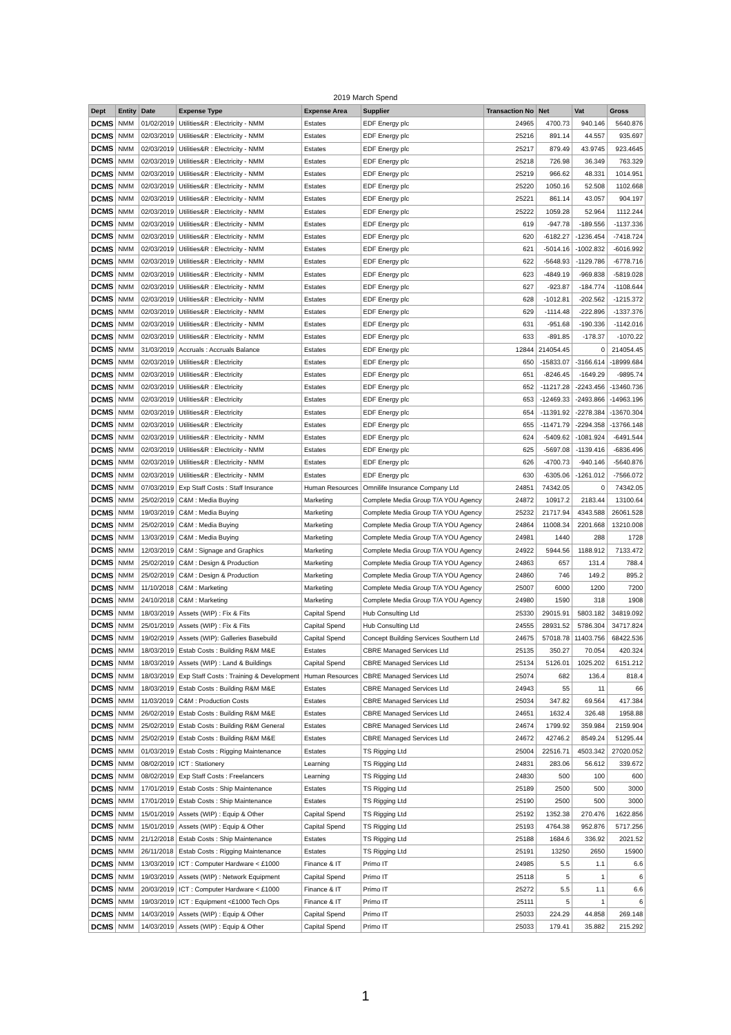2019 March Spend
| Dept | Entity | Date | Expense Type | Expense Area | Supplier | Transaction No | Net | Vat | Gross |
| --- | --- | --- | --- | --- | --- | --- | --- | --- | --- |
| DCMS | NMM | 01/02/2019 | Utilities&R : Electricity - NMM | Estates | EDF Energy plc | 24965 | 4700.73 | 940.146 | 5640.876 |
| DCMS | NMM | 02/03/2019 | Utilities&R : Electricity - NMM | Estates | EDF Energy plc | 25216 | 891.14 | 44.557 | 935.697 |
| DCMS | NMM | 02/03/2019 | Utilities&R : Electricity - NMM | Estates | EDF Energy plc | 25217 | 879.49 | 43.9745 | 923.4645 |
| DCMS | NMM | 02/03/2019 | Utilities&R : Electricity - NMM | Estates | EDF Energy plc | 25218 | 726.98 | 36.349 | 763.329 |
| DCMS | NMM | 02/03/2019 | Utilities&R : Electricity - NMM | Estates | EDF Energy plc | 25219 | 966.62 | 48.331 | 1014.951 |
| DCMS | NMM | 02/03/2019 | Utilities&R : Electricity - NMM | Estates | EDF Energy plc | 25220 | 1050.16 | 52.508 | 1102.668 |
| DCMS | NMM | 02/03/2019 | Utilities&R : Electricity - NMM | Estates | EDF Energy plc | 25221 | 861.14 | 43.057 | 904.197 |
| DCMS | NMM | 02/03/2019 | Utilities&R : Electricity - NMM | Estates | EDF Energy plc | 25222 | 1059.28 | 52.964 | 1112.244 |
| DCMS | NMM | 02/03/2019 | Utilities&R : Electricity - NMM | Estates | EDF Energy plc | 619 | -947.78 | -189.556 | -1137.336 |
| DCMS | NMM | 02/03/2019 | Utilities&R : Electricity - NMM | Estates | EDF Energy plc | 620 | -6182.27 | -1236.454 | -7418.724 |
| DCMS | NMM | 02/03/2019 | Utilities&R : Electricity - NMM | Estates | EDF Energy plc | 621 | -5014.16 | -1002.832 | -6016.992 |
| DCMS | NMM | 02/03/2019 | Utilities&R : Electricity - NMM | Estates | EDF Energy plc | 622 | -5648.93 | -1129.786 | -6778.716 |
| DCMS | NMM | 02/03/2019 | Utilities&R : Electricity - NMM | Estates | EDF Energy plc | 623 | -4849.19 | -969.838 | -5819.028 |
| DCMS | NMM | 02/03/2019 | Utilities&R : Electricity - NMM | Estates | EDF Energy plc | 627 | -923.87 | -184.774 | -1108.644 |
| DCMS | NMM | 02/03/2019 | Utilities&R : Electricity - NMM | Estates | EDF Energy plc | 628 | -1012.81 | -202.562 | -1215.372 |
| DCMS | NMM | 02/03/2019 | Utilities&R : Electricity - NMM | Estates | EDF Energy plc | 629 | -1114.48 | -222.896 | -1337.376 |
| DCMS | NMM | 02/03/2019 | Utilities&R : Electricity - NMM | Estates | EDF Energy plc | 631 | -951.68 | -190.336 | -1142.016 |
| DCMS | NMM | 02/03/2019 | Utilities&R : Electricity - NMM | Estates | EDF Energy plc | 633 | -891.85 | -178.37 | -1070.22 |
| DCMS | NMM | 31/03/2019 | Accruals : Accruals Balance | Estates | EDF Energy plc | 12844 | 214054.45 | 0 | 214054.45 |
| DCMS | NMM | 02/03/2019 | Utilities&R : Electricity | Estates | EDF Energy plc | 650 | -15833.07 | -3166.614 | -18999.684 |
| DCMS | NMM | 02/03/2019 | Utilities&R : Electricity | Estates | EDF Energy plc | 651 | -8246.45 | -1649.29 | -9895.74 |
| DCMS | NMM | 02/03/2019 | Utilities&R : Electricity | Estates | EDF Energy plc | 652 | -11217.28 | -2243.456 | -13460.736 |
| DCMS | NMM | 02/03/2019 | Utilities&R : Electricity | Estates | EDF Energy plc | 653 | -12469.33 | -2493.866 | -14963.196 |
| DCMS | NMM | 02/03/2019 | Utilities&R : Electricity | Estates | EDF Energy plc | 654 | -11391.92 | -2278.384 | -13670.304 |
| DCMS | NMM | 02/03/2019 | Utilities&R : Electricity | Estates | EDF Energy plc | 655 | -11471.79 | -2294.358 | -13766.148 |
| DCMS | NMM | 02/03/2019 | Utilities&R : Electricity - NMM | Estates | EDF Energy plc | 624 | -5409.62 | -1081.924 | -6491.544 |
| DCMS | NMM | 02/03/2019 | Utilities&R : Electricity - NMM | Estates | EDF Energy plc | 625 | -5697.08 | -1139.416 | -6836.496 |
| DCMS | NMM | 02/03/2019 | Utilities&R : Electricity - NMM | Estates | EDF Energy plc | 626 | -4700.73 | -940.146 | -5640.876 |
| DCMS | NMM | 02/03/2019 | Utilities&R : Electricity - NMM | Estates | EDF Energy plc | 630 | -6305.06 | -1261.012 | -7566.072 |
| DCMS | NMM | 07/03/2019 | Exp Staff Costs : Staff Insurance | Human Resources | Omnilife Insurance Company Ltd | 24851 | 74342.05 | 0 | 74342.05 |
| DCMS | NMM | 25/02/2019 | C&M : Media Buying | Marketing | Complete Media Group T/A YOU Agency | 24872 | 10917.2 | 2183.44 | 13100.64 |
| DCMS | NMM | 19/03/2019 | C&M : Media Buying | Marketing | Complete Media Group T/A YOU Agency | 25232 | 21717.94 | 4343.588 | 26061.528 |
| DCMS | NMM | 25/02/2019 | C&M : Media Buying | Marketing | Complete Media Group T/A YOU Agency | 24864 | 11008.34 | 2201.668 | 13210.008 |
| DCMS | NMM | 13/03/2019 | C&M : Media Buying | Marketing | Complete Media Group T/A YOU Agency | 24981 | 1440 | 288 | 1728 |
| DCMS | NMM | 12/03/2019 | C&M : Signage and Graphics | Marketing | Complete Media Group T/A YOU Agency | 24922 | 5944.56 | 1188.912 | 7133.472 |
| DCMS | NMM | 25/02/2019 | C&M : Design & Production | Marketing | Complete Media Group T/A YOU Agency | 24863 | 657 | 131.4 | 788.4 |
| DCMS | NMM | 25/02/2019 | C&M : Design & Production | Marketing | Complete Media Group T/A YOU Agency | 24860 | 746 | 149.2 | 895.2 |
| DCMS | NMM | 11/10/2018 | C&M : Marketing | Marketing | Complete Media Group T/A YOU Agency | 25007 | 6000 | 1200 | 7200 |
| DCMS | NMM | 24/10/2018 | C&M : Marketing | Marketing | Complete Media Group T/A YOU Agency | 24980 | 1590 | 318 | 1908 |
| DCMS | NMM | 18/03/2019 | Assets (WIP) : Fix & Fits | Capital Spend | Hub Consulting Ltd | 25330 | 29015.91 | 5803.182 | 34819.092 |
| DCMS | NMM | 25/01/2019 | Assets (WIP) : Fix & Fits | Capital Spend | Hub Consulting Ltd | 24555 | 28931.52 | 5786.304 | 34717.824 |
| DCMS | NMM | 19/02/2019 | Assets (WIP): Galleries Basebuild | Capital Spend | Concept Building Services Southern Ltd | 24675 | 57018.78 | 11403.756 | 68422.536 |
| DCMS | NMM | 18/03/2019 | Estab Costs : Building R&M M&E | Estates | CBRE Managed Services Ltd | 25135 | 350.27 | 70.054 | 420.324 |
| DCMS | NMM | 18/03/2019 | Assets (WIP) : Land & Buildings | Capital Spend | CBRE Managed Services Ltd | 25134 | 5126.01 | 1025.202 | 6151.212 |
| DCMS | NMM | 18/03/2019 | Exp Staff Costs : Training & Development | Human Resources | CBRE Managed Services Ltd | 25074 | 682 | 136.4 | 818.4 |
| DCMS | NMM | 18/03/2019 | Estab Costs : Building R&M M&E | Estates | CBRE Managed Services Ltd | 24943 | 55 | 11 | 66 |
| DCMS | NMM | 11/03/2019 | C&M : Production Costs | Estates | CBRE Managed Services Ltd | 25034 | 347.82 | 69.564 | 417.384 |
| DCMS | NMM | 26/02/2019 | Estab Costs : Building R&M M&E | Estates | CBRE Managed Services Ltd | 24651 | 1632.4 | 326.48 | 1958.88 |
| DCMS | NMM | 25/02/2019 | Estab Costs : Building R&M General | Estates | CBRE Managed Services Ltd | 24674 | 1799.92 | 359.984 | 2159.904 |
| DCMS | NMM | 25/02/2019 | Estab Costs : Building R&M M&E | Estates | CBRE Managed Services Ltd | 24672 | 42746.2 | 8549.24 | 51295.44 |
| DCMS | NMM | 01/03/2019 | Estab Costs : Rigging Maintenance | Estates | TS Rigging Ltd | 25004 | 22516.71 | 4503.342 | 27020.052 |
| DCMS | NMM | 08/02/2019 | ICT : Stationery | Learning | TS Rigging Ltd | 24831 | 283.06 | 56.612 | 339.672 |
| DCMS | NMM | 08/02/2019 | Exp Staff Costs : Freelancers | Learning | TS Rigging Ltd | 24830 | 500 | 100 | 600 |
| DCMS | NMM | 17/01/2019 | Estab Costs : Ship Maintenance | Estates | TS Rigging Ltd | 25189 | 2500 | 500 | 3000 |
| DCMS | NMM | 17/01/2019 | Estab Costs : Ship Maintenance | Estates | TS Rigging Ltd | 25190 | 2500 | 500 | 3000 |
| DCMS | NMM | 15/01/2019 | Assets (WIP) : Equip & Other | Capital Spend | TS Rigging Ltd | 25192 | 1352.38 | 270.476 | 1622.856 |
| DCMS | NMM | 15/01/2019 | Assets (WIP) : Equip & Other | Capital Spend | TS Rigging Ltd | 25193 | 4764.38 | 952.876 | 5717.256 |
| DCMS | NMM | 21/12/2018 | Estab Costs : Ship Maintenance | Estates | TS Rigging Ltd | 25188 | 1684.6 | 336.92 | 2021.52 |
| DCMS | NMM | 26/11/2018 | Estab Costs : Rigging Maintenance | Estates | TS Rigging Ltd | 25191 | 13250 | 2650 | 15900 |
| DCMS | NMM | 13/03/2019 | ICT : Computer Hardware < £1000 | Finance & IT | Primo IT | 24985 | 5.5 | 1.1 | 6.6 |
| DCMS | NMM | 19/03/2019 | Assets (WIP) : Network Equipment | Capital Spend | Primo IT | 25118 | 5 | 1 | 6 |
| DCMS | NMM | 20/03/2019 | ICT : Computer Hardware < £1000 | Finance & IT | Primo IT | 25272 | 5.5 | 1.1 | 6.6 |
| DCMS | NMM | 19/03/2019 | ICT : Equipment <£1000 Tech Ops | Finance & IT | Primo IT | 25111 | 5 | 1 | 6 |
| DCMS | NMM | 14/03/2019 | Assets (WIP) : Equip & Other | Capital Spend | Primo IT | 25033 | 224.29 | 44.858 | 269.148 |
| DCMS | NMM | 14/03/2019 | Assets (WIP) : Equip & Other | Capital Spend | Primo IT | 25033 | 179.41 | 35.882 | 215.292 |
1